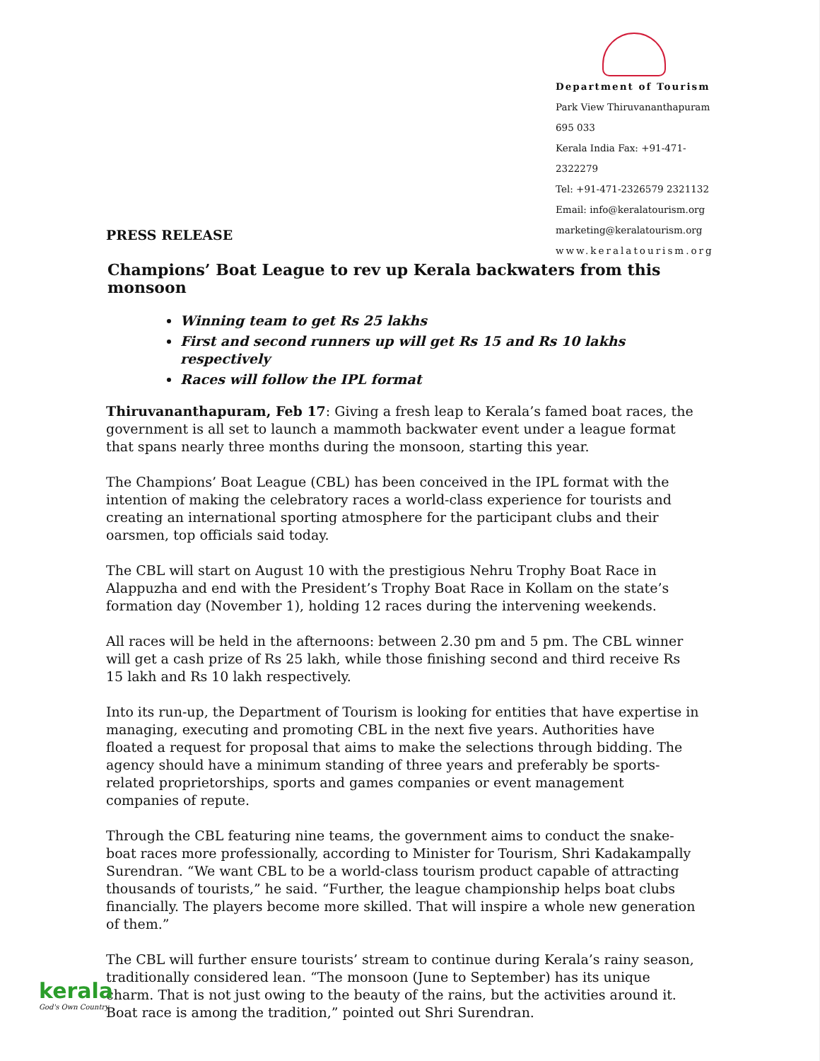Department of Tourism
Park View Thiruvananthapuram 695 033
Kerala India Fax: +91-471-2322279
Tel: +91-471-2326579 2321132
Email: info@keralatourism.org
marketing@keralatourism.org
www.keralatourism.org
PRESS RELEASE
Champions’ Boat League to rev up Kerala backwaters from this monsoon
Winning team to get Rs 25 lakhs
First and second runners up will get Rs 15 and Rs 10 lakhs respectively
Races will follow the IPL format
Thiruvananthapuram, Feb 17: Giving a fresh leap to Kerala’s famed boat races, the government is all set to launch a mammoth backwater event under a league format that spans nearly three months during the monsoon, starting this year.
The Champions’ Boat League (CBL) has been conceived in the IPL format with the intention of making the celebratory races a world-class experience for tourists and creating an international sporting atmosphere for the participant clubs and their oarsmen, top officials said today.
The CBL will start on August 10 with the prestigious Nehru Trophy Boat Race in Alappuzha and end with the President’s Trophy Boat Race in Kollam on the state’s formation day (November 1), holding 12 races during the intervening weekends.
All races will be held in the afternoons: between 2.30 pm and 5 pm. The CBL winner will get a cash prize of Rs 25 lakh, while those finishing second and third receive Rs 15 lakh and Rs 10 lakh respectively.
Into its run-up, the Department of Tourism is looking for entities that have expertise in managing, executing and promoting CBL in the next five years. Authorities have floated a request for proposal that aims to make the selections through bidding. The agency should have a minimum standing of three years and preferably be sports-related proprietorships, sports and games companies or event management companies of repute.
Through the CBL featuring nine teams, the government aims to conduct the snake-boat races more professionally, according to Minister for Tourism, Shri Kadakampally Surendran. “We want CBL to be a world-class tourism product capable of attracting thousands of tourists,” he said. “Further, the league championship helps boat clubs financially. The players become more skilled. That will inspire a whole new generation of them.”
The CBL will further ensure tourists’ stream to continue during Kerala’s rainy season, traditionally considered lean. “The monsoon (June to September) has its unique charm. That is not just owing to the beauty of the rains, but the activities around it. Boat race is among the tradition,” pointed out Shri Surendran.
kerala
God's Own Country